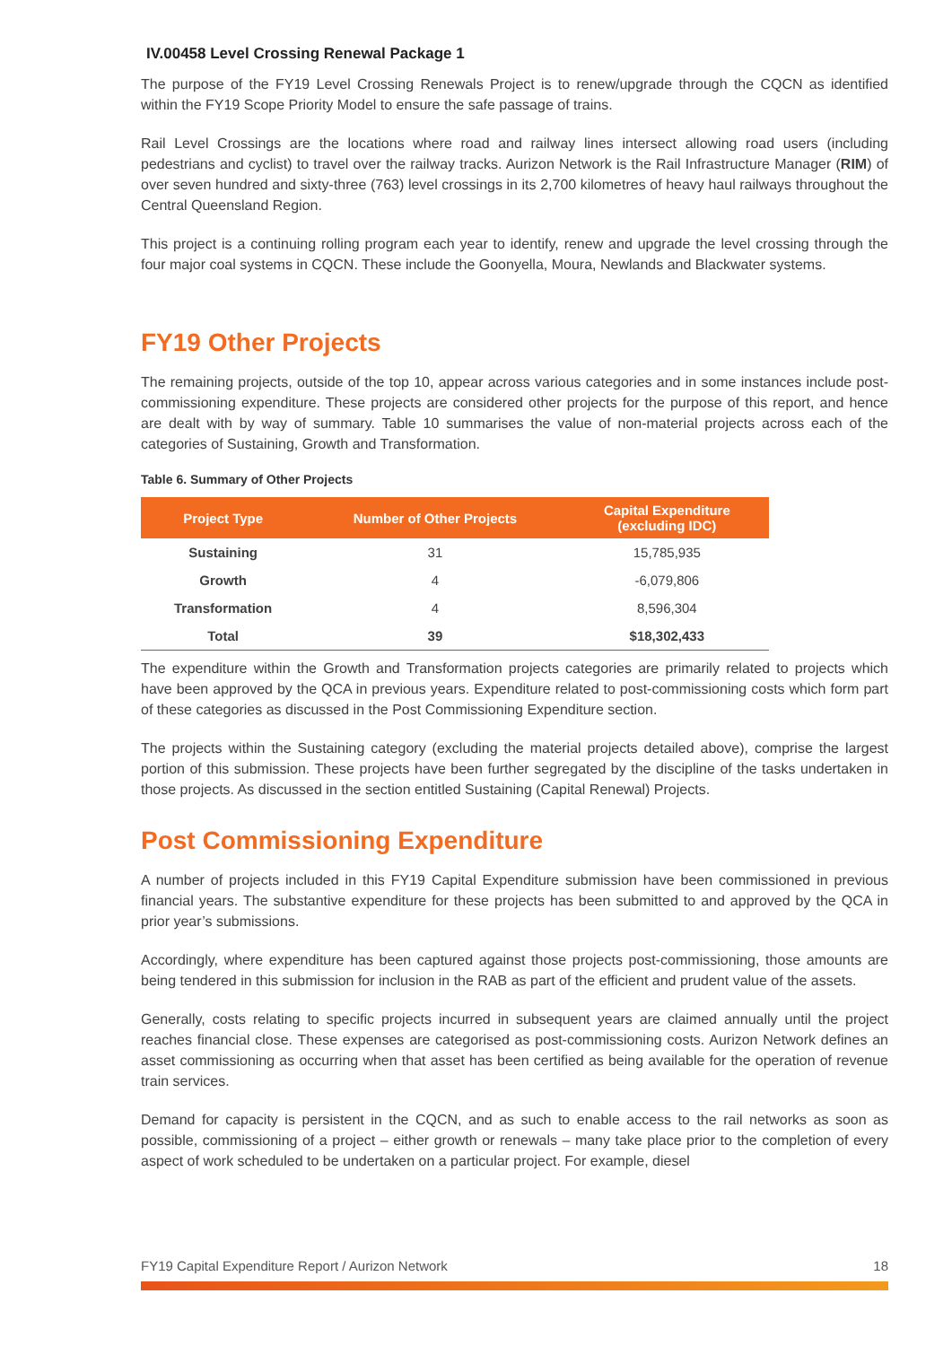IV.00458 Level Crossing Renewal Package 1
The purpose of the FY19 Level Crossing Renewals Project is to renew/upgrade through the CQCN as identified within the FY19 Scope Priority Model to ensure the safe passage of trains.
Rail Level Crossings are the locations where road and railway lines intersect allowing road users (including pedestrians and cyclist) to travel over the railway tracks. Aurizon Network is the Rail Infrastructure Manager (RIM) of over seven hundred and sixty-three (763) level crossings in its 2,700 kilometres of heavy haul railways throughout the Central Queensland Region.
This project is a continuing rolling program each year to identify, renew and upgrade the level crossing through the four major coal systems in CQCN. These include the Goonyella, Moura, Newlands and Blackwater systems.
FY19 Other Projects
The remaining projects, outside of the top 10, appear across various categories and in some instances include post-commissioning expenditure. These projects are considered other projects for the purpose of this report, and hence are dealt with by way of summary. Table 10 summarises the value of non-material projects across each of the categories of Sustaining, Growth and Transformation.
Table 6. Summary of Other Projects
| Project Type | Number of Other Projects | Capital Expenditure (excluding IDC) |
| --- | --- | --- |
| Sustaining | 31 | 15,785,935 |
| Growth | 4 | -6,079,806 |
| Transformation | 4 | 8,596,304 |
| Total | 39 | $18,302,433 |
The expenditure within the Growth and Transformation projects categories are primarily related to projects which have been approved by the QCA in previous years. Expenditure related to post-commissioning costs which form part of these categories as discussed in the Post Commissioning Expenditure section.
The projects within the Sustaining category (excluding the material projects detailed above), comprise the largest portion of this submission. These projects have been further segregated by the discipline of the tasks undertaken in those projects. As discussed in the section entitled Sustaining (Capital Renewal) Projects.
Post Commissioning Expenditure
A number of projects included in this FY19 Capital Expenditure submission have been commissioned in previous financial years. The substantive expenditure for these projects has been submitted to and approved by the QCA in prior year’s submissions.
Accordingly, where expenditure has been captured against those projects post-commissioning, those amounts are being tendered in this submission for inclusion in the RAB as part of the efficient and prudent value of the assets.
Generally, costs relating to specific projects incurred in subsequent years are claimed annually until the project reaches financial close. These expenses are categorised as post-commissioning costs. Aurizon Network defines an asset commissioning as occurring when that asset has been certified as being available for the operation of revenue train services.
Demand for capacity is persistent in the CQCN, and as such to enable access to the rail networks as soon as possible, commissioning of a project – either growth or renewals – many take place prior to the completion of every aspect of work scheduled to be undertaken on a particular project. For example, diesel
FY19 Capital Expenditure Report / Aurizon Network 18